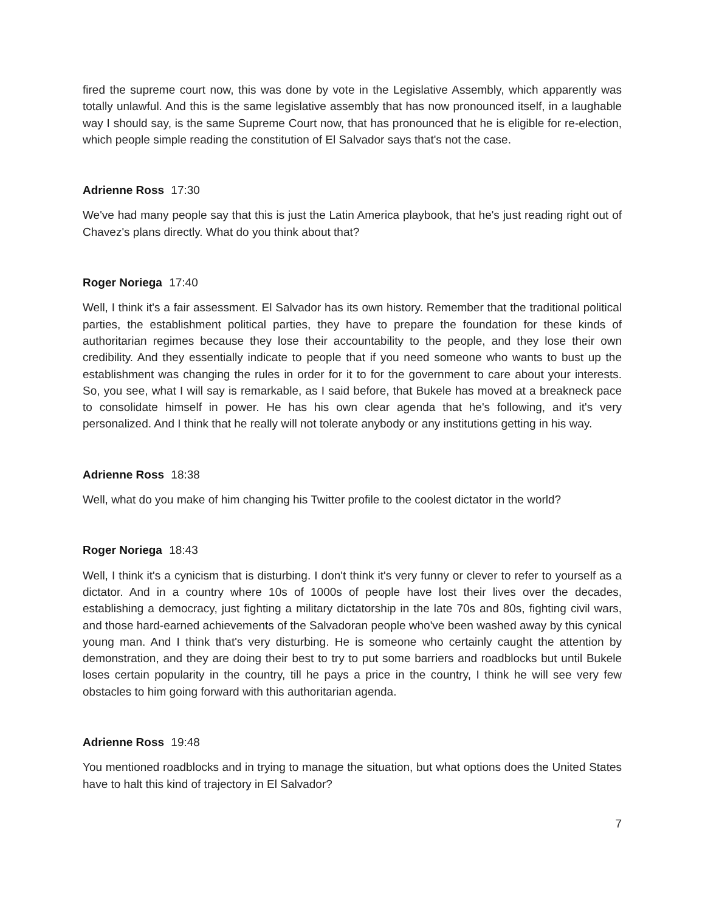fired the supreme court now, this was done by vote in the Legislative Assembly, which apparently was totally unlawful. And this is the same legislative assembly that has now pronounced itself, in a laughable way I should say, is the same Supreme Court now, that has pronounced that he is eligible for re-election, which people simple reading the constitution of El Salvador says that's not the case.
Adrienne Ross 17:30
We've had many people say that this is just the Latin America playbook, that he's just reading right out of Chavez's plans directly. What do you think about that?
Roger Noriega 17:40
Well, I think it's a fair assessment. El Salvador has its own history. Remember that the traditional political parties, the establishment political parties, they have to prepare the foundation for these kinds of authoritarian regimes because they lose their accountability to the people, and they lose their own credibility. And they essentially indicate to people that if you need someone who wants to bust up the establishment was changing the rules in order for it to for the government to care about your interests. So, you see, what I will say is remarkable, as I said before, that Bukele has moved at a breakneck pace to consolidate himself in power. He has his own clear agenda that he's following, and it's very personalized. And I think that he really will not tolerate anybody or any institutions getting in his way.
Adrienne Ross 18:38
Well, what do you make of him changing his Twitter profile to the coolest dictator in the world?
Roger Noriega 18:43
Well, I think it's a cynicism that is disturbing. I don't think it's very funny or clever to refer to yourself as a dictator. And in a country where 10s of 1000s of people have lost their lives over the decades, establishing a democracy, just fighting a military dictatorship in the late 70s and 80s, fighting civil wars, and those hard-earned achievements of the Salvadoran people who've been washed away by this cynical young man. And I think that's very disturbing. He is someone who certainly caught the attention by demonstration, and they are doing their best to try to put some barriers and roadblocks but until Bukele loses certain popularity in the country, till he pays a price in the country, I think he will see very few obstacles to him going forward with this authoritarian agenda.
Adrienne Ross 19:48
You mentioned roadblocks and in trying to manage the situation, but what options does the United States have to halt this kind of trajectory in El Salvador?
7